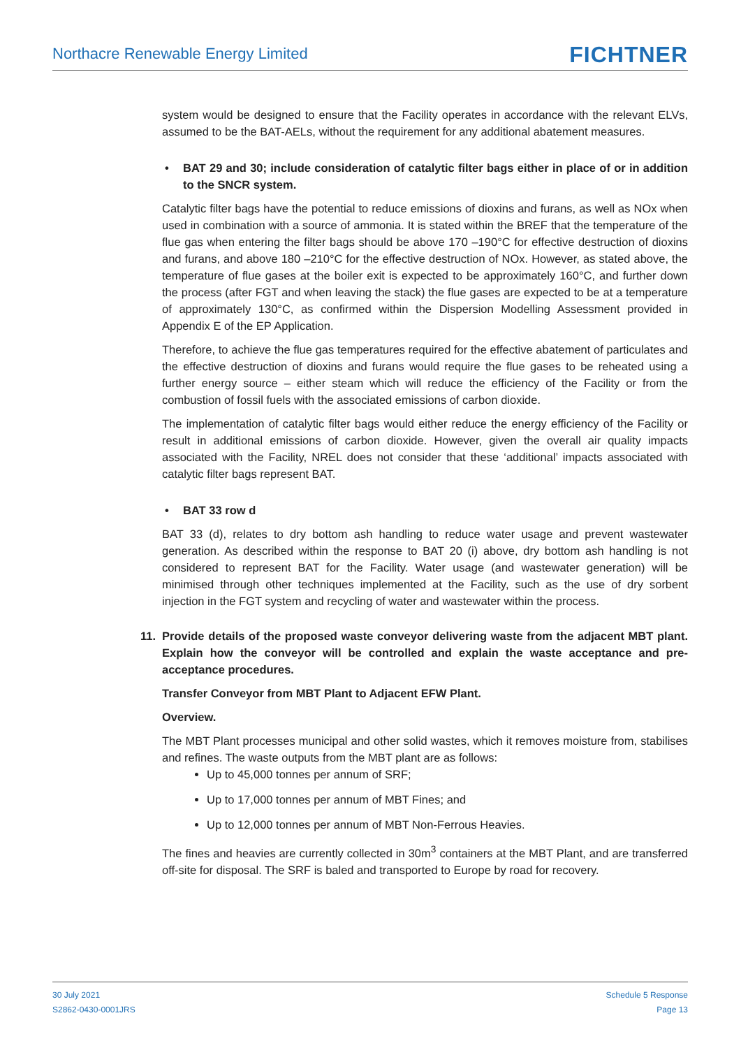Northacre Renewable Energy Limited
FICHTNER
system would be designed to ensure that the Facility operates in accordance with the relevant ELVs, assumed to be the BAT-AELs, without the requirement for any additional abatement measures.
• BAT 29 and 30; include consideration of catalytic filter bags either in place of or in addition to the SNCR system.
Catalytic filter bags have the potential to reduce emissions of dioxins and furans, as well as NOx when used in combination with a source of ammonia. It is stated within the BREF that the temperature of the flue gas when entering the filter bags should be above 170 –190°C for effective destruction of dioxins and furans, and above 180 –210°C for the effective destruction of NOx. However, as stated above, the temperature of flue gases at the boiler exit is expected to be approximately 160°C, and further down the process (after FGT and when leaving the stack) the flue gases are expected to be at a temperature of approximately 130°C, as confirmed within the Dispersion Modelling Assessment provided in Appendix E of the EP Application.
Therefore, to achieve the flue gas temperatures required for the effective abatement of particulates and the effective destruction of dioxins and furans would require the flue gases to be reheated using a further energy source – either steam which will reduce the efficiency of the Facility or from the combustion of fossil fuels with the associated emissions of carbon dioxide.
The implementation of catalytic filter bags would either reduce the energy efficiency of the Facility or result in additional emissions of carbon dioxide. However, given the overall air quality impacts associated with the Facility, NREL does not consider that these ‘additional’ impacts associated with catalytic filter bags represent BAT.
• BAT 33 row d
BAT 33 (d), relates to dry bottom ash handling to reduce water usage and prevent wastewater generation. As described within the response to BAT 20 (i) above, dry bottom ash handling is not considered to represent BAT for the Facility. Water usage (and wastewater generation) will be minimised through other techniques implemented at the Facility, such as the use of dry sorbent injection in the FGT system and recycling of water and wastewater within the process.
11. Provide details of the proposed waste conveyor delivering waste from the adjacent MBT plant. Explain how the conveyor will be controlled and explain the waste acceptance and pre-acceptance procedures.
Transfer Conveyor from MBT Plant to Adjacent EFW Plant.
Overview.
The MBT Plant processes municipal and other solid wastes, which it removes moisture from, stabilises and refines. The waste outputs from the MBT plant are as follows:
Up to 45,000 tonnes per annum of SRF;
Up to 17,000 tonnes per annum of MBT Fines; and
Up to 12,000 tonnes per annum of MBT Non-Ferrous Heavies.
The fines and heavies are currently collected in 30m<sup>3</sup> containers at the MBT Plant, and are transferred off-site for disposal. The SRF is baled and transported to Europe by road for recovery.
30 July 2021
S2862-0430-0001JRS
Schedule 5 Response
Page 13